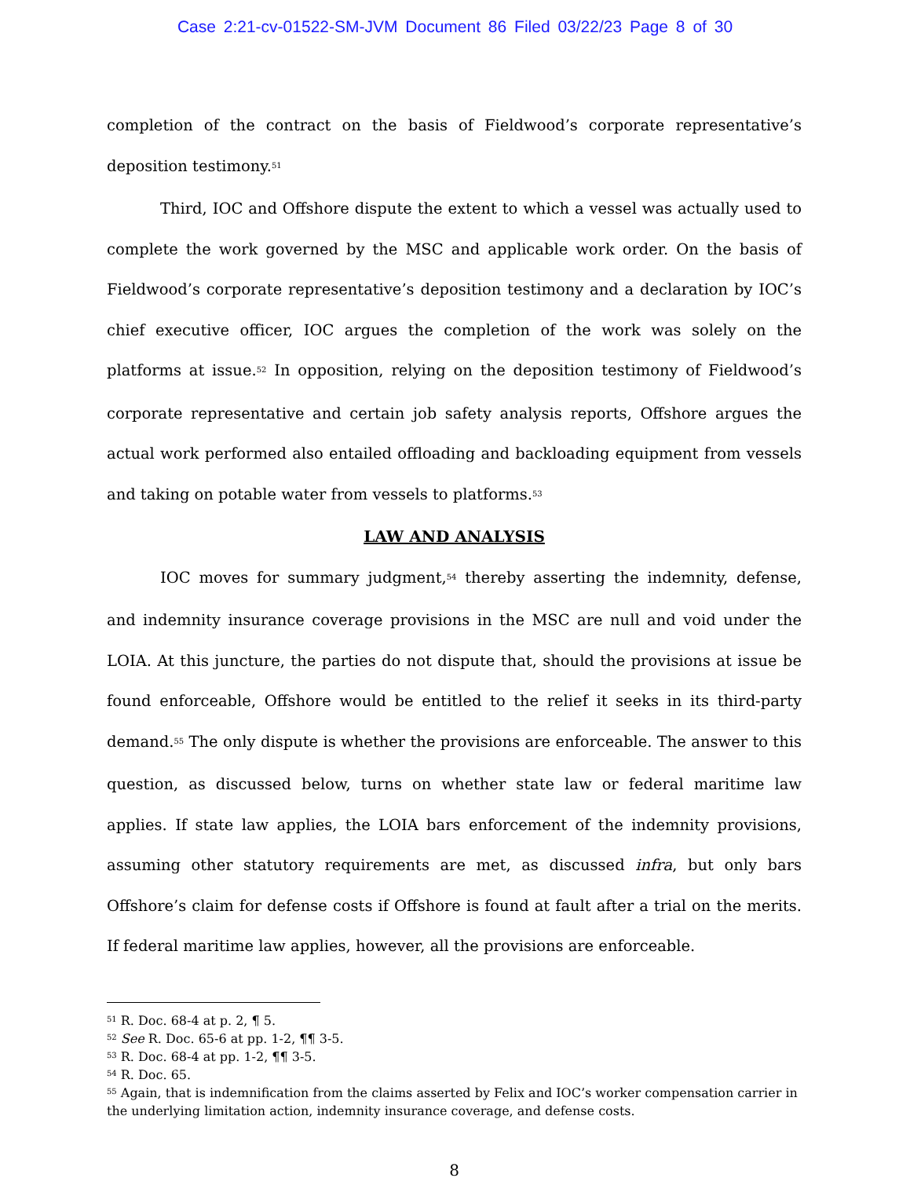Case 2:21-cv-01522-SM-JVM Document 86 Filed 03/22/23 Page 8 of 30
completion of the contract on the basis of Fieldwood’s corporate representative’s deposition testimony.<sup>51</sup>
Third, IOC and Offshore dispute the extent to which a vessel was actually used to complete the work governed by the MSC and applicable work order. On the basis of Fieldwood’s corporate representative’s deposition testimony and a declaration by IOC’s chief executive officer, IOC argues the completion of the work was solely on the platforms at issue.<sup>52</sup> In opposition, relying on the deposition testimony of Fieldwood’s corporate representative and certain job safety analysis reports, Offshore argues the actual work performed also entailed offloading and backloading equipment from vessels and taking on potable water from vessels to platforms.<sup>53</sup>
LAW AND ANALYSIS
IOC moves for summary judgment,<sup>54</sup> thereby asserting the indemnity, defense, and indemnity insurance coverage provisions in the MSC are null and void under the LOIA. At this juncture, the parties do not dispute that, should the provisions at issue be found enforceable, Offshore would be entitled to the relief it seeks in its third-party demand.<sup>55</sup> The only dispute is whether the provisions are enforceable. The answer to this question, as discussed below, turns on whether state law or federal maritime law applies. If state law applies, the LOIA bars enforcement of the indemnity provisions, assuming other statutory requirements are met, as discussed infra, but only bars Offshore’s claim for defense costs if Offshore is found at fault after a trial on the merits. If federal maritime law applies, however, all the provisions are enforceable.
<sup>51</sup> R. Doc. 68-4 at p. 2, ¶ 5.
<sup>52</sup> See R. Doc. 65-6 at pp. 1-2, ¶¶ 3-5.
<sup>53</sup> R. Doc. 68-4 at pp. 1-2, ¶¶ 3-5.
<sup>54</sup> R. Doc. 65.
<sup>55</sup> Again, that is indemnification from the claims asserted by Felix and IOC’s worker compensation carrier in the underlying limitation action, indemnity insurance coverage, and defense costs.
8